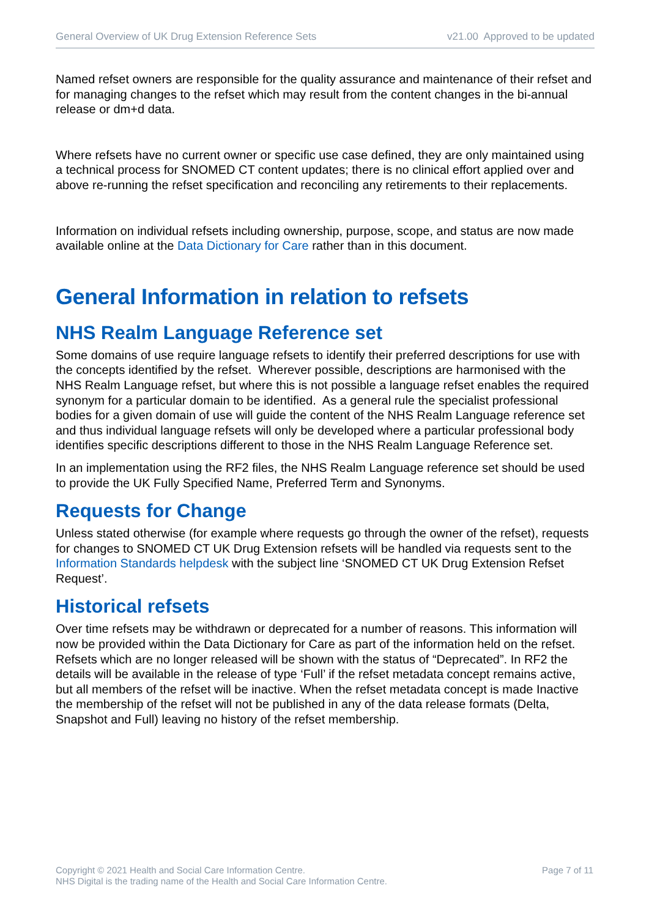General Overview of UK Drug Extension Reference Sets v21.00 Approved to be updated
Named refset owners are responsible for the quality assurance and maintenance of their refset and for managing changes to the refset which may result from the content changes in the bi-annual release or dm+d data.
Where refsets have no current owner or specific use case defined, they are only maintained using a technical process for SNOMED CT content updates; there is no clinical effort applied over and above re-running the refset specification and reconciling any retirements to their replacements.
Information on individual refsets including ownership, purpose, scope, and status are now made available online at the Data Dictionary for Care rather than in this document.
General Information in relation to refsets
NHS Realm Language Reference set
Some domains of use require language refsets to identify their preferred descriptions for use with the concepts identified by the refset. Wherever possible, descriptions are harmonised with the NHS Realm Language refset, but where this is not possible a language refset enables the required synonym for a particular domain to be identified. As a general rule the specialist professional bodies for a given domain of use will guide the content of the NHS Realm Language reference set and thus individual language refsets will only be developed where a particular professional body identifies specific descriptions different to those in the NHS Realm Language Reference set.
In an implementation using the RF2 files, the NHS Realm Language reference set should be used to provide the UK Fully Specified Name, Preferred Term and Synonyms.
Requests for Change
Unless stated otherwise (for example where requests go through the owner of the refset), requests for changes to SNOMED CT UK Drug Extension refsets will be handled via requests sent to the Information Standards helpdesk with the subject line ‘SNOMED CT UK Drug Extension Refset Request’.
Historical refsets
Over time refsets may be withdrawn or deprecated for a number of reasons. This information will now be provided within the Data Dictionary for Care as part of the information held on the refset. Refsets which are no longer released will be shown with the status of “Deprecated”. In RF2 the details will be available in the release of type ‘Full’ if the refset metadata concept remains active, but all members of the refset will be inactive. When the refset metadata concept is made Inactive the membership of the refset will not be published in any of the data release formats (Delta, Snapshot and Full) leaving no history of the refset membership.
Copyright © 2021 Health and Social Care Information Centre.
NHS Digital is the trading name of the Health and Social Care Information Centre.
Page 7 of 11